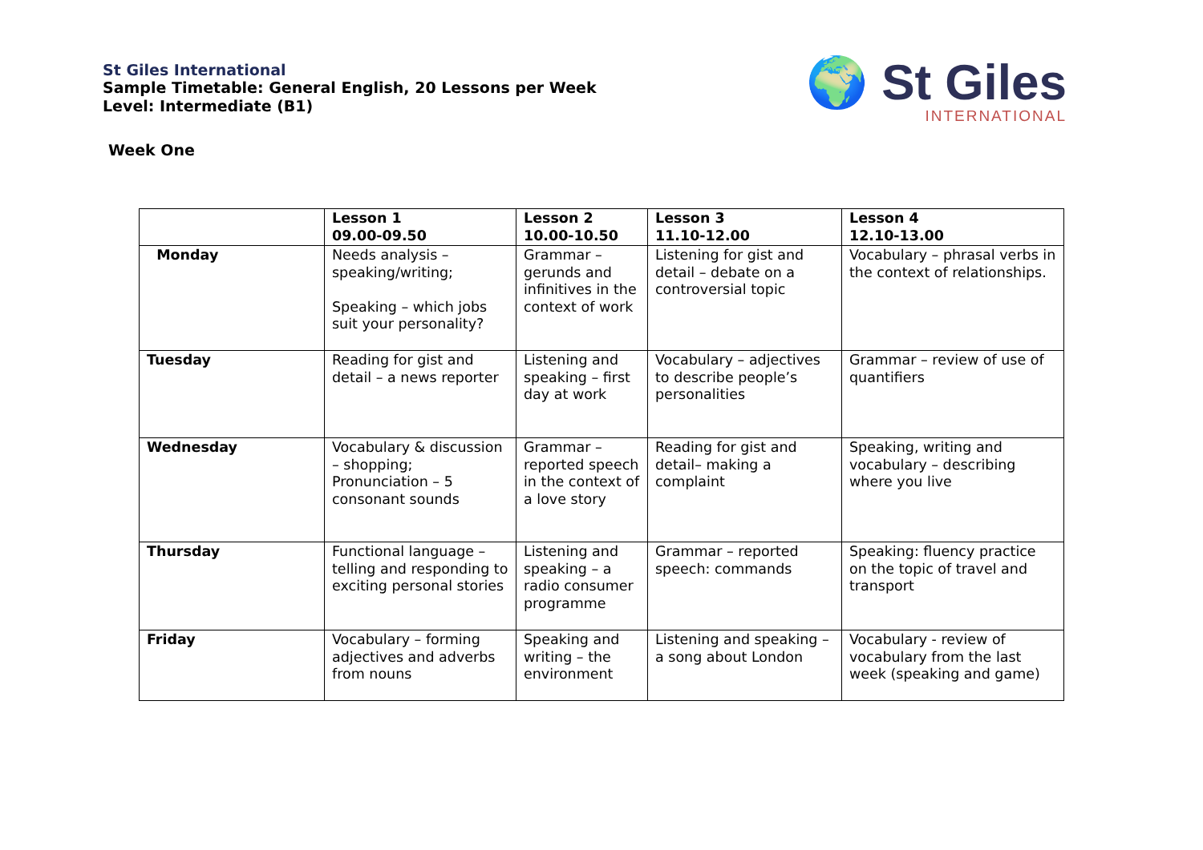St Giles International
Sample Timetable: General English, 20 Lessons per Week
Level: Intermediate (B1)
🌍 St Giles
INTERNATIONAL
Week One
| | Lesson 1 09.00-09.50 | Lesson 2 10.00-10.50 | Lesson 3 11.10-12.00 | Lesson 4 12.10-13.00 |
| --- | --- | --- | --- | --- |
| Monday | Needs analysis – speaking/writing; Speaking – which jobs suit your personality? | Grammar – gerunds and infinitives in the context of work | Listening for gist and detail – debate on a controversial topic | Vocabulary – phrasal verbs in the context of relationships. |
| Tuesday | Reading for gist and detail – a news reporter | Listening and speaking – first day at work | Vocabulary – adjectives to describe people’s personalities | Grammar – review of use of quantifiers |
| Wednesday | Vocabulary & discussion – shopping; Pronunciation – 5 consonant sounds | Grammar – reported speech in the context of a love story | Reading for gist and detail– making a complaint | Speaking, writing and vocabulary – describing where you live |
| Thursday | Functional language – telling and responding to exciting personal stories | Listening and speaking – a radio consumer programme | Grammar – reported speech: commands | Speaking: fluency practice on the topic of travel and transport |
| Friday | Vocabulary – forming adjectives and adverbs from nouns | Speaking and writing – the environment | Listening and speaking – a song about London | Vocabulary - review of vocabulary from the last week (speaking and game) |